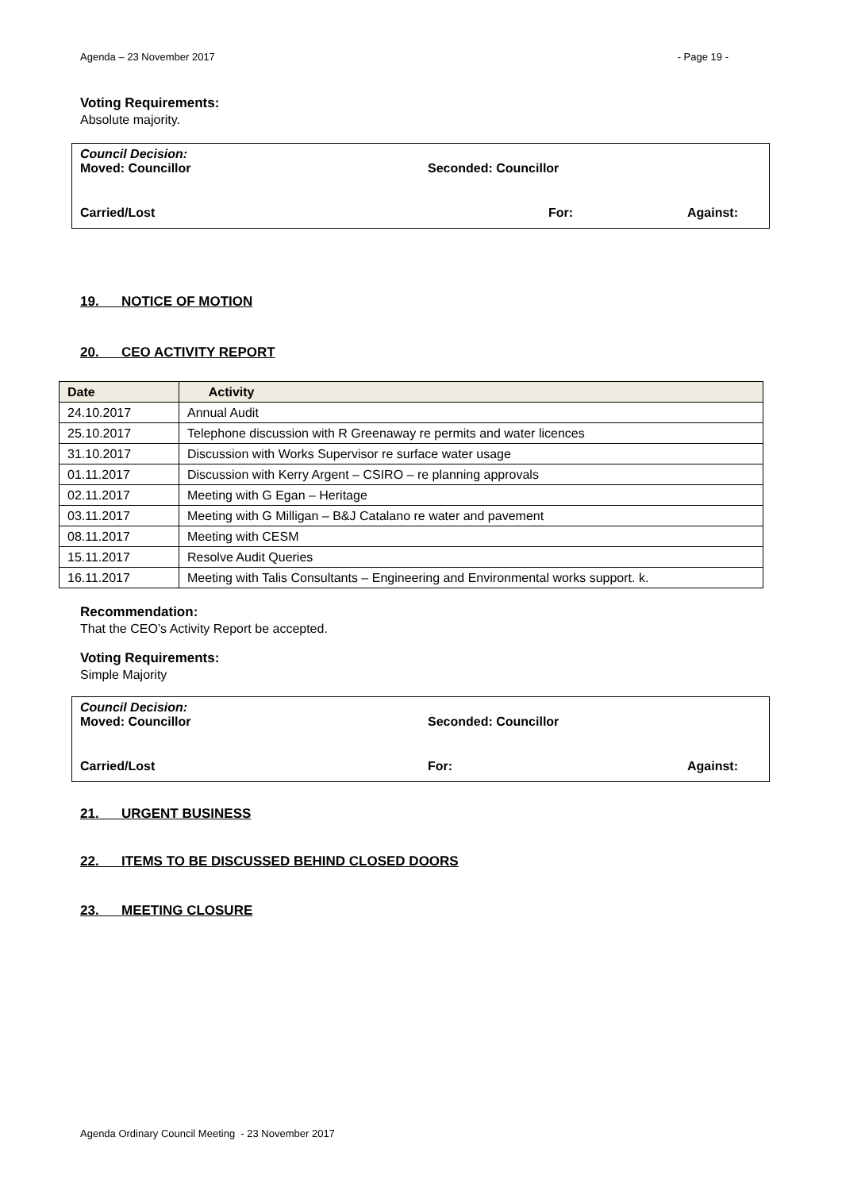Agenda – 23 November 2017 - Page 19 -
Voting Requirements:
Absolute majority.
Council Decision:
Moved: Councillor Seconded: Councillor
Carried/Lost For: Against:
19. NOTICE OF MOTION
20. CEO ACTIVITY REPORT
| Date | Activity |
| --- | --- |
| 24.10.2017 | Annual Audit |
| 25.10.2017 | Telephone discussion with R Greenaway re permits and water licences |
| 31.10.2017 | Discussion with Works Supervisor re surface water usage |
| 01.11.2017 | Discussion with Kerry Argent – CSIRO – re planning approvals |
| 02.11.2017 | Meeting with G Egan – Heritage |
| 03.11.2017 | Meeting with G Milligan – B&J Catalano re water and pavement |
| 08.11.2017 | Meeting with CESM |
| 15.11.2017 | Resolve Audit Queries |
| 16.11.2017 | Meeting with Talis Consultants – Engineering and Environmental works support. k. |
Recommendation:
That the CEO’s Activity Report be accepted.
Voting Requirements:
Simple Majority
Council Decision:
Moved: Councillor Seconded: Councillor
Carried/Lost For: Against:
21. URGENT BUSINESS
22. ITEMS TO BE DISCUSSED BEHIND CLOSED DOORS
23. MEETING CLOSURE
Agenda Ordinary Council Meeting - 23 November 2017